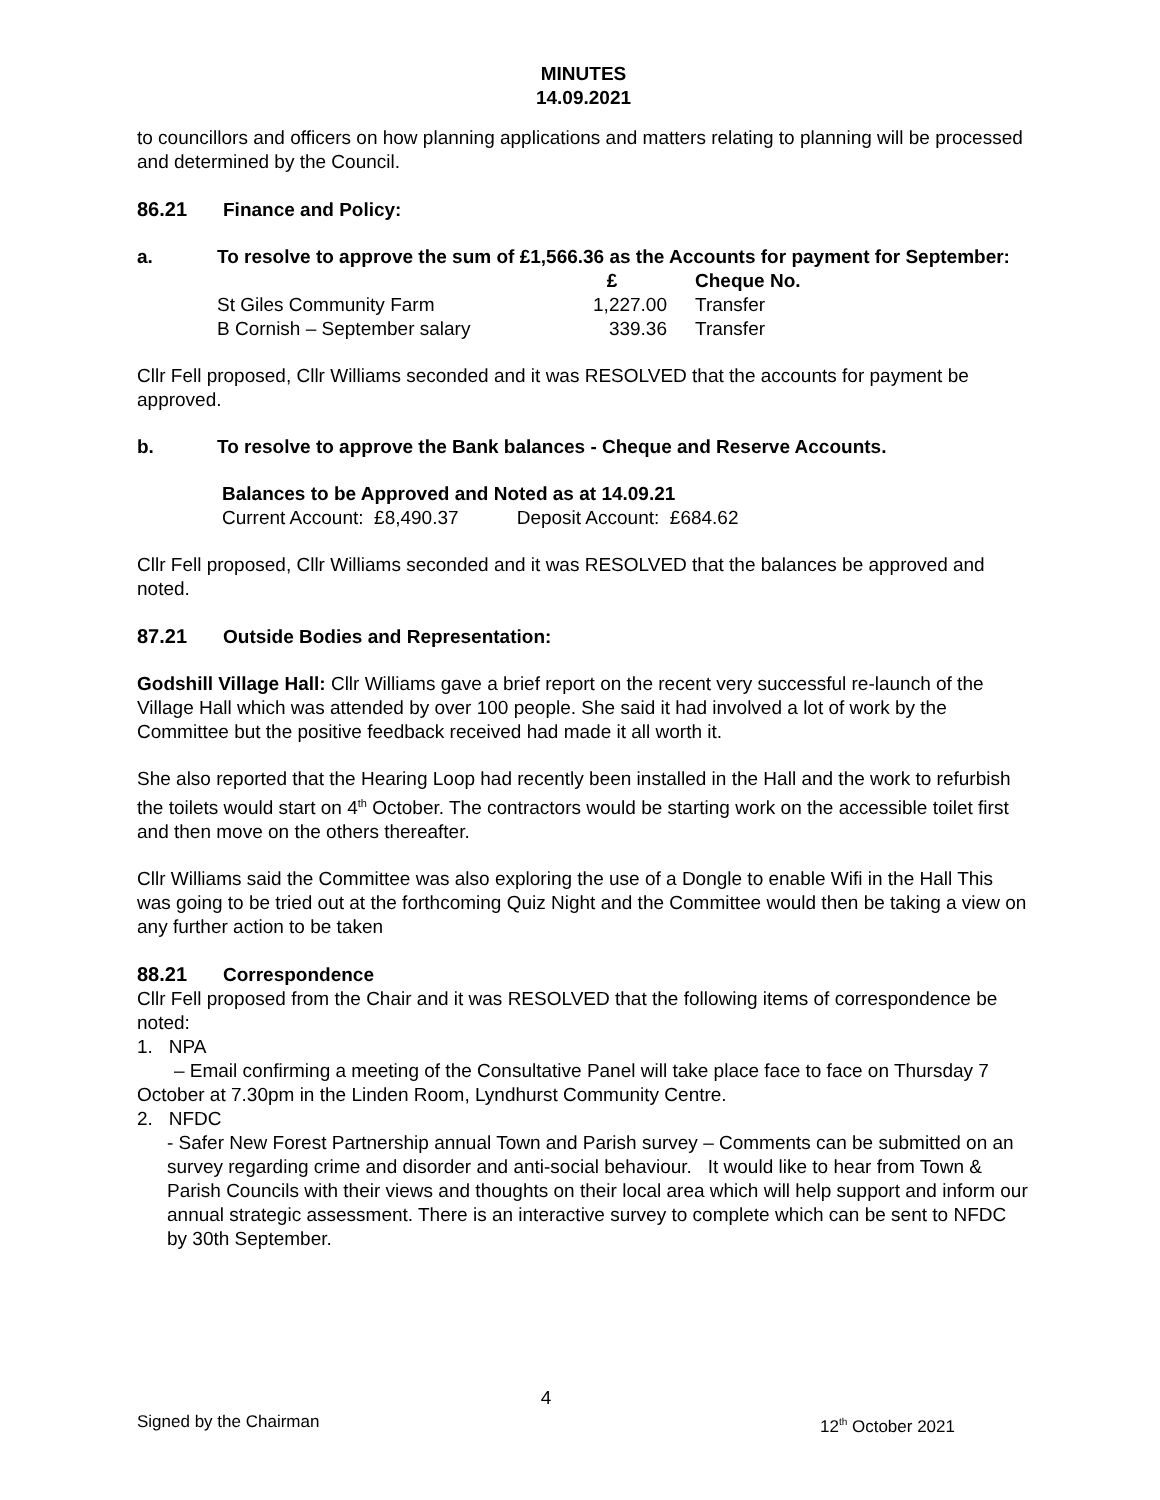MINUTES
14.09.2021
to councillors and officers on how planning applications and matters relating to planning will be processed and determined by the Council.
86.21 Finance and Policy:
a. To resolve to approve the sum of £1,566.36 as the Accounts for payment for September:
| | £ | Cheque No. |
| --- | --- | --- |
| St Giles Community Farm | 1,227.00 | Transfer |
| B Cornish – September salary | 339.36 | Transfer |
Cllr Fell proposed, Cllr Williams seconded and it was RESOLVED that the accounts for payment be approved.
b. To resolve to approve the Bank balances - Cheque and Reserve Accounts.
Balances to be Approved and Noted as at 14.09.21
Current Account: £8,490.37 Deposit Account: £684.62
Cllr Fell proposed, Cllr Williams seconded and it was RESOLVED that the balances be approved and noted.
87.21 Outside Bodies and Representation:
Godshill Village Hall: Cllr Williams gave a brief report on the recent very successful re-launch of the Village Hall which was attended by over 100 people. She said it had involved a lot of work by the Committee but the positive feedback received had made it all worth it.
She also reported that the Hearing Loop had recently been installed in the Hall and the work to refurbish the toilets would start on 4<sup>th</sup> October. The contractors would be starting work on the accessible toilet first and then move on the others thereafter.
Cllr Williams said the Committee was also exploring the use of a Dongle to enable Wifi in the Hall This was going to be tried out at the forthcoming Quiz Night and the Committee would then be taking a view on any further action to be taken
88.21 Correspondence
Cllr Fell proposed from the Chair and it was RESOLVED that the following items of correspondence be noted:
1. NPA
– Email confirming a meeting of the Consultative Panel will take place face to face on Thursday 7 October at 7.30pm in the Linden Room, Lyndhurst Community Centre.
2. NFDC
- Safer New Forest Partnership annual Town and Parish survey – Comments can be submitted on an survey regarding crime and disorder and anti-social behaviour. It would like to hear from Town & Parish Councils with their views and thoughts on their local area which will help support and inform our annual strategic assessment. There is an interactive survey to complete which can be sent to NFDC by 30th September.
4
Signed by the Chairman 12<sup>th</sup> October 2021